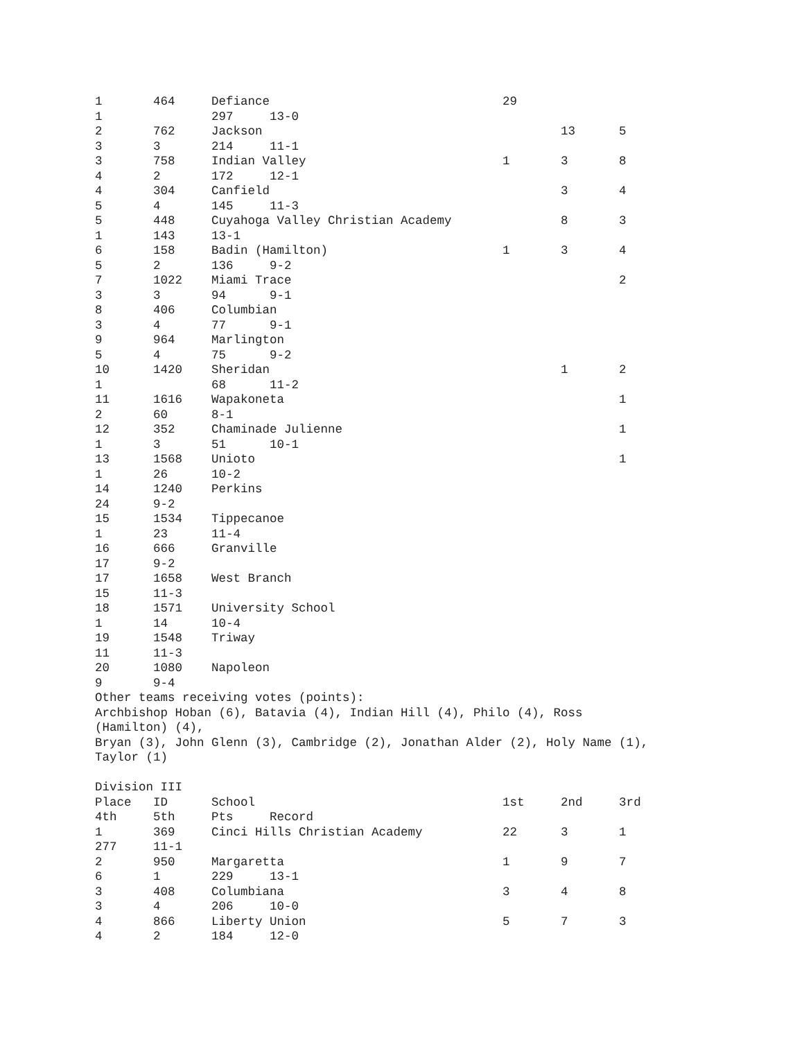1 464 Defiance 29 1 297 13-0 2 762 Jackson 13 5 3 3 214 11-1 3 758 Indian Valley 1 3 8 4 2 172 12-1 4 304 Canfield 3 4 5 4 145 11-3 5 448 Cuyahoga Valley Christian Academy 8 3 1 143 13-1 6 158 Badin (Hamilton) 1 3 4 5 2 136 9-2 7 1022 Miami Trace 2 3 3 94 9-1 8 406 Columbian 3 4 77 9-1 9 964 Marlington 5 4 75 9-2 10 1420 Sheridan 1 2 1 68 11-2 11 1616 Wapakoneta 1 2 60 8-1 12 352 Chaminade Julienne 1 1 3 51 10-1 13 1568 Unioto 1 1 26 10-2 14 1240 Perkins 24 9-2 15 1534 Tippecanoe 1 23 11-4 16 666 Granville 17 9-2 17 1658 West Branch 15 11-3 18 1571 University School 1 14 10-4 19 1548 Triway 11 11-3 20 1080 Napoleon 9 9-4 Other teams receiving votes (points): Archbishop Hoban (6), Batavia (4), Indian Hill (4), Philo (4), Ross (Hamilton) (4), Bryan (3), John Glenn (3), Cambridge (2), Jonathan Alder (2), Holy Name (1), Taylor (1) Division III Place ID School 1st 2nd 3rd 4th 5th Pts Record 1 369 Cinci Hills Christian Academy 22 3 1 277 11-1 2 950 Margaretta 1 9 7 6 1 229 13-1 3 408 Columbiana 3 4 8 3 4 206 10-0 4 866 Liberty Union 5 7 3 4 2 184 12-0